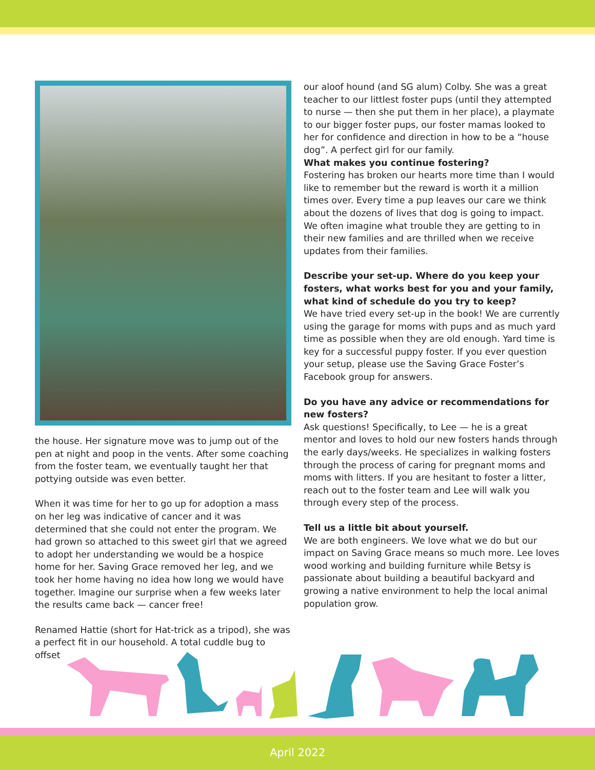the house. Her signature move was to jump out of the pen at night and poop in the vents. After some coaching from the foster team, we eventually taught her that pottying outside was even better.
When it was time for her to go up for adoption a mass on her leg was indicative of cancer and it was determined that she could not enter the program. We had grown so attached to this sweet girl that we agreed to adopt her understanding we would be a hospice home for her. Saving Grace removed her leg, and we took her home having no idea how long we would have together. Imagine our surprise when a few weeks later the results came back — cancer free!
Renamed Hattie (short for Hat-trick as a tripod), she was a perfect fit in our household. A total cuddle bug to offset
our aloof hound (and SG alum) Colby. She was a great teacher to our littlest foster pups (until they attempted to nurse — then she put them in her place), a playmate to our bigger foster pups, our foster mamas looked to her for confidence and direction in how to be a “house dog”. A perfect girl for our family.
What makes you continue fostering?
Fostering has broken our hearts more time than I would like to remember but the reward is worth it a million times over. Every time a pup leaves our care we think about the dozens of lives that dog is going to impact. We often imagine what trouble they are getting to in their new families and are thrilled when we receive updates from their families.
Describe your set-up. Where do you keep your fosters, what works best for you and your family, what kind of schedule do you try to keep?
We have tried every set-up in the book! We are currently using the garage for moms with pups and as much yard time as possible when they are old enough. Yard time is key for a successful puppy foster. If you ever question your setup, please use the Saving Grace Foster’s Facebook group for answers.
Do you have any advice or recommendations for new fosters?
Ask questions! Specifically, to Lee — he is a great mentor and loves to hold our new fosters hands through the early days/weeks. He specializes in walking fosters through the process of caring for pregnant moms and moms with litters. If you are hesitant to foster a litter, reach out to the foster team and Lee will walk you through every step of the process.
Tell us a little bit about yourself.
We are both engineers. We love what we do but our impact on Saving Grace means so much more. Lee loves wood working and building furniture while Betsy is passionate about building a beautiful backyard and growing a native environment to help the local animal population grow.
April 2022